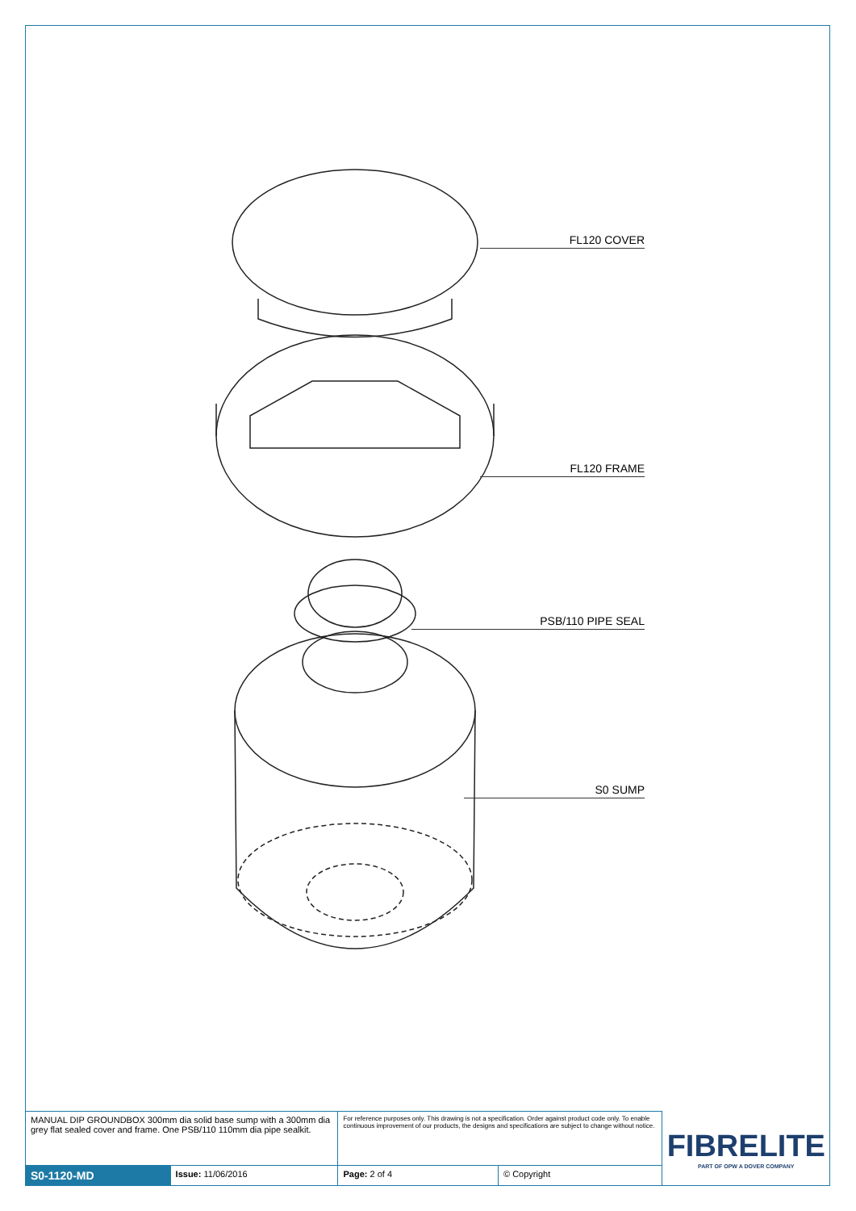FL120 COVER
FL120 FRAME
PSB/110 PIPE SEAL
S0 SUMP
| MANUAL DIP GROUNDBOX 300mm dia solid base sump with a 300mm dia grey flat sealed cover and frame. One PSB/110 110mm dia pipe sealkit. | | For reference purposes only. This drawing is not a specification. Order against product code only. To enable continuous improvement of our products, the designs and specifications are subject to change without notice. | | FIBRELITE PART OF OPW A DOVER COMPANY |
| S0-1120-MD | Issue: 11/06/2016 | Page: 2 of 4 | © Copyright | |